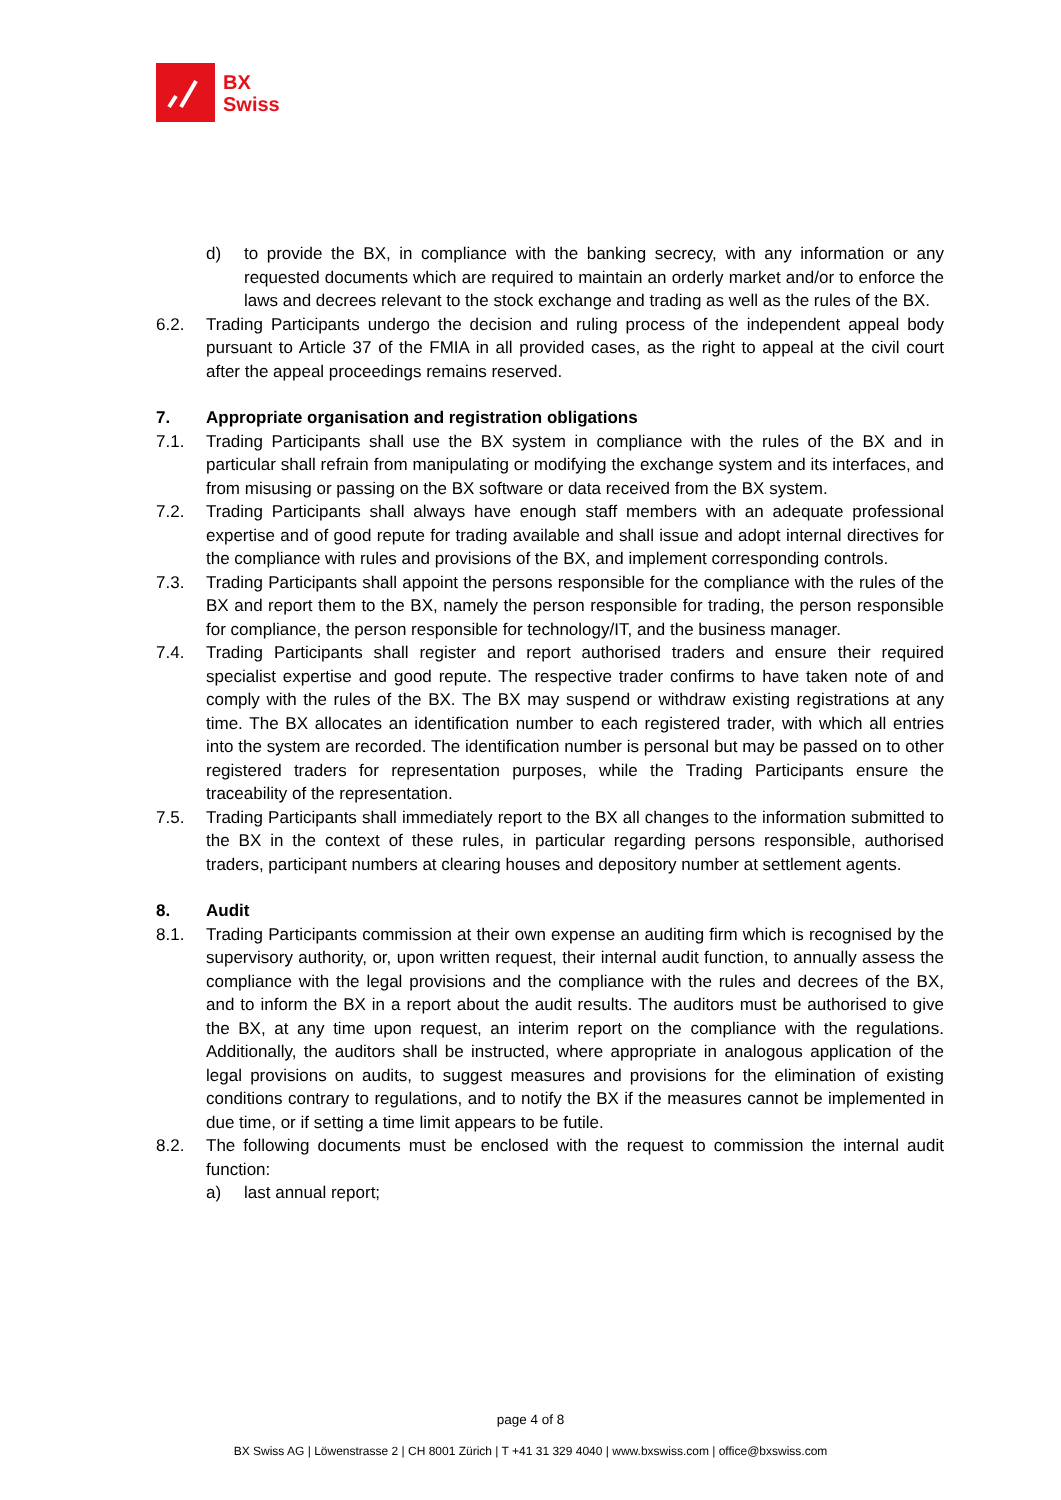BX
Swiss
d) to provide the BX, in compliance with the banking secrecy, with any information or any requested documents which are required to maintain an orderly market and/or to enforce the laws and decrees relevant to the stock exchange and trading as well as the rules of the BX.
6.2. Trading Participants undergo the decision and ruling process of the independent appeal body pursuant to Article 37 of the FMIA in all provided cases, as the right to appeal at the civil court after the appeal proceedings remains reserved.
7. Appropriate organisation and registration obligations
7.1. Trading Participants shall use the BX system in compliance with the rules of the BX and in particular shall refrain from manipulating or modifying the exchange system and its interfaces, and from misusing or passing on the BX software or data received from the BX system.
7.2. Trading Participants shall always have enough staff members with an adequate professional expertise and of good repute for trading available and shall issue and adopt internal directives for the compliance with rules and provisions of the BX, and implement corresponding controls.
7.3. Trading Participants shall appoint the persons responsible for the compliance with the rules of the BX and report them to the BX, namely the person responsible for trading, the person responsible for compliance, the person responsible for technology/IT, and the business manager.
7.4. Trading Participants shall register and report authorised traders and ensure their required specialist expertise and good repute. The respective trader confirms to have taken note of and comply with the rules of the BX. The BX may suspend or withdraw existing registrations at any time. The BX allocates an identification number to each registered trader, with which all entries into the system are recorded. The identification number is personal but may be passed on to other registered traders for representation purposes, while the Trading Participants ensure the traceability of the representation.
7.5. Trading Participants shall immediately report to the BX all changes to the information submitted to the BX in the context of these rules, in particular regarding persons responsible, authorised traders, participant numbers at clearing houses and depository number at settlement agents.
8. Audit
8.1. Trading Participants commission at their own expense an auditing firm which is recognised by the supervisory authority, or, upon written request, their internal audit function, to annually assess the compliance with the legal provisions and the compliance with the rules and decrees of the BX, and to inform the BX in a report about the audit results. The auditors must be authorised to give the BX, at any time upon request, an interim report on the compliance with the regulations. Additionally, the auditors shall be instructed, where appropriate in analogous application of the legal provisions on audits, to suggest measures and provisions for the elimination of existing conditions contrary to regulations, and to notify the BX if the measures cannot be implemented in due time, or if setting a time limit appears to be futile.
8.2. The following documents must be enclosed with the request to commission the internal audit function:
a) last annual report;
page 4 of 8
BX Swiss AG | Löwenstrasse 2 | CH 8001 Zürich | T +41 31 329 4040 | www.bxswiss.com | office@bxswiss.com